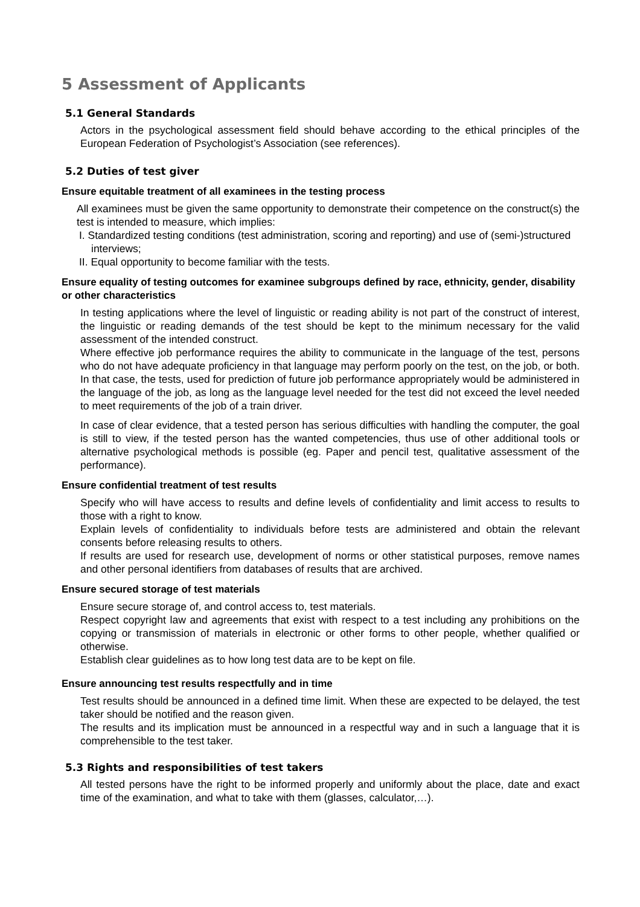5 Assessment of Applicants
5.1 General Standards
Actors in the psychological assessment field should behave according to the ethical principles of the European Federation of Psychologist’s Association (see references).
5.2 Duties of test giver
Ensure equitable treatment of all examinees in the testing process
All examinees must be given the same opportunity to demonstrate their competence on the construct(s) the test is intended to measure, which implies:
I. Standardized testing conditions (test administration, scoring and reporting) and use of (semi-)structured interviews;
II. Equal opportunity to become familiar with the tests.
Ensure equality of testing outcomes for examinee subgroups defined by race, ethnicity, gender, disability or other characteristics
In testing applications where the level of linguistic or reading ability is not part of the construct of interest, the linguistic or reading demands of the test should be kept to the minimum necessary for the valid assessment of the intended construct.
Where effective job performance requires the ability to communicate in the language of the test, persons who do not have adequate proficiency in that language may perform poorly on the test, on the job, or both. In that case, the tests, used for prediction of future job performance appropriately would be administered in the language of the job, as long as the language level needed for the test did not exceed the level needed to meet requirements of the job of a train driver.
In case of clear evidence, that a tested person has serious difficulties with handling the computer, the goal is still to view, if the tested person has the wanted competencies, thus use of other additional tools or alternative psychological methods is possible (eg. Paper and pencil test, qualitative assessment of the performance).
Ensure confidential treatment of test results
Specify who will have access to results and define levels of confidentiality and limit access to results to those with a right to know.
Explain levels of confidentiality to individuals before tests are administered and obtain the relevant consents before releasing results to others.
If results are used for research use, development of norms or other statistical purposes, remove names and other personal identifiers from databases of results that are archived.
Ensure secured storage of test materials
Ensure secure storage of, and control access to, test materials.
Respect copyright law and agreements that exist with respect to a test including any prohibitions on the copying or transmission of materials in electronic or other forms to other people, whether qualified or otherwise.
Establish clear guidelines as to how long test data are to be kept on file.
Ensure announcing test results respectfully and in time
Test results should be announced in a defined time limit. When these are expected to be delayed, the test taker should be notified and the reason given.
The results and its implication must be announced in a respectful way and in such a language that it is comprehensible to the test taker.
5.3 Rights and responsibilities of test takers
All tested persons have the right to be informed properly and uniformly about the place, date and exact time of the examination, and what to take with them (glasses, calculator,…).